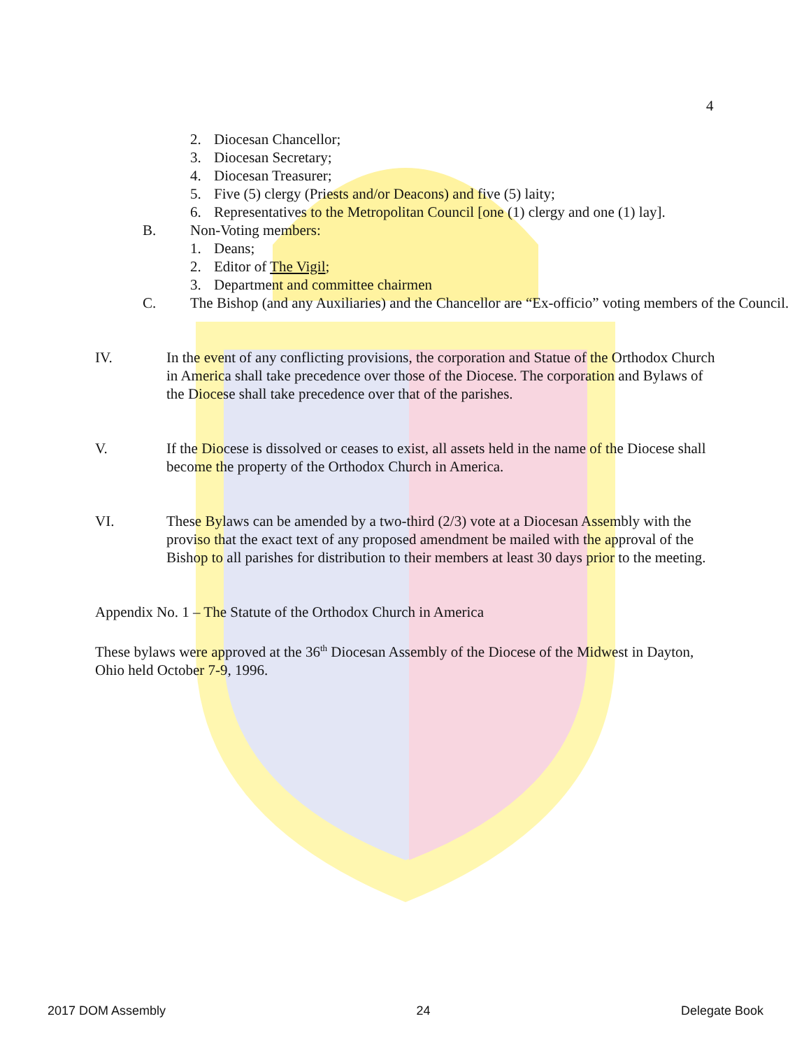4
2. Diocesan Chancellor;
3. Diocesan Secretary;
4. Diocesan Treasurer;
5. Five (5) clergy (Priests and/or Deacons) and five (5) laity;
6. Representatives to the Metropolitan Council [one (1) clergy and one (1) lay].
B. Non-Voting members:
1. Deans;
2. Editor of The Vigil;
3. Department and committee chairmen
C. The Bishop (and any Auxiliaries) and the Chancellor are “Ex-officio” voting members of the Council.
IV. In the event of any conflicting provisions, the corporation and Statue of the Orthodox Church in America shall take precedence over those of the Diocese. The corporation and Bylaws of the Diocese shall take precedence over that of the parishes.
V. If the Diocese is dissolved or ceases to exist, all assets held in the name of the Diocese shall become the property of the Orthodox Church in America.
VI. These Bylaws can be amended by a two-third (2/3) vote at a Diocesan Assembly with the proviso that the exact text of any proposed amendment be mailed with the approval of the Bishop to all parishes for distribution to their members at least 30 days prior to the meeting.
Appendix No. 1 – The Statute of the Orthodox Church in America
These bylaws were approved at the 36<sup>th</sup> Diocesan Assembly of the Diocese of the Midwest in Dayton, Ohio held October 7-9, 1996.
2017 DOM Assembly 24 Delegate Book